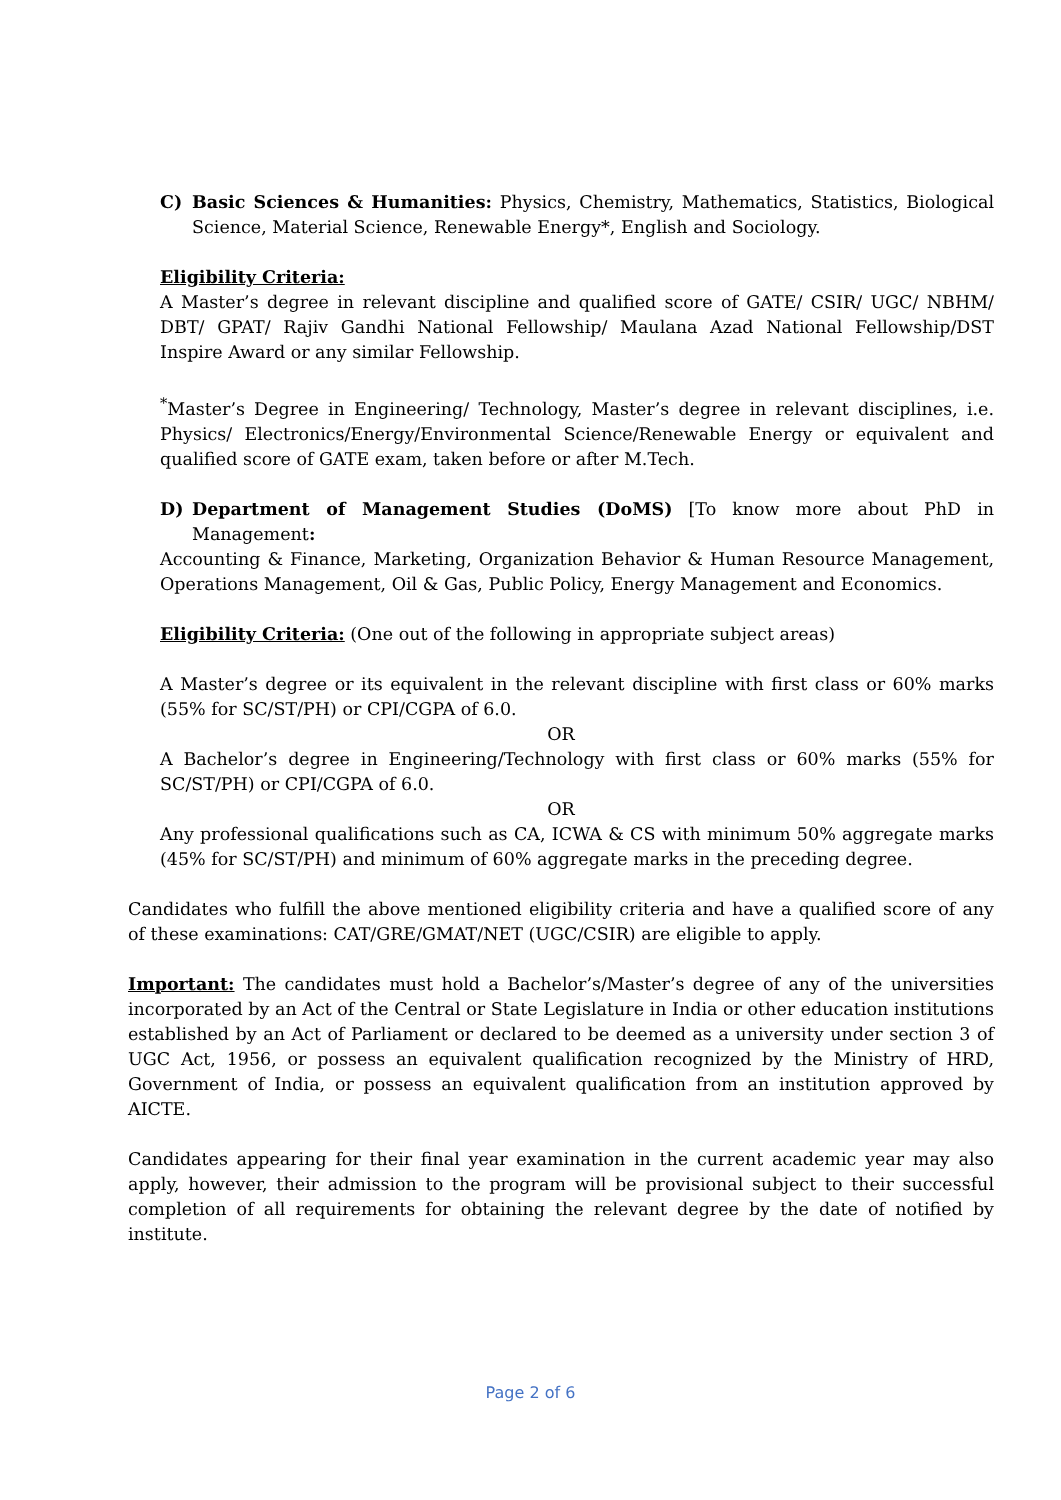C) Basic Sciences & Humanities: Physics, Chemistry, Mathematics, Statistics, Biological Science, Material Science, Renewable Energy*, English and Sociology.
Eligibility Criteria:
A Master’s degree in relevant discipline and qualified score of GATE/ CSIR/ UGC/ NBHM/ DBT/ GPAT/ Rajiv Gandhi National Fellowship/ Maulana Azad National Fellowship/DST Inspire Award or any similar Fellowship.
<sup>*</sup> Master’s Degree in Engineering/ Technology, Master’s degree in relevant disciplines, i.e. Physics/ Electronics/Energy/Environmental Science/Renewable Energy or equivalent and qualified score of GATE exam, taken before or after M.Tech.
D) Department of Management Studies (DoMS) [To know more about PhD in Management:
Accounting & Finance, Marketing, Organization Behavior & Human Resource Management, Operations Management, Oil & Gas, Public Policy, Energy Management and Economics.
Eligibility Criteria: (One out of the following in appropriate subject areas)
A Master’s degree or its equivalent in the relevant discipline with first class or 60% marks (55% for SC/ST/PH) or CPI/CGPA of 6.0.
OR
A Bachelor’s degree in Engineering/Technology with first class or 60% marks (55% for SC/ST/PH) or CPI/CGPA of 6.0.
OR
Any professional qualifications such as CA, ICWA & CS with minimum 50% aggregate marks (45% for SC/ST/PH) and minimum of 60% aggregate marks in the preceding degree.
Candidates who fulfill the above mentioned eligibility criteria and have a qualified score of any of these examinations: CAT/GRE/GMAT/NET (UGC/CSIR) are eligible to apply.
Important: The candidates must hold a Bachelor’s/Master’s degree of any of the universities incorporated by an Act of the Central or State Legislature in India or other education institutions established by an Act of Parliament or declared to be deemed as a university under section 3 of UGC Act, 1956, or possess an equivalent qualification recognized by the Ministry of HRD, Government of India, or possess an equivalent qualification from an institution approved by AICTE.
Candidates appearing for their final year examination in the current academic year may also apply, however, their admission to the program will be provisional subject to their successful completion of all requirements for obtaining the relevant degree by the date of notified by institute.
Page 2 of 6